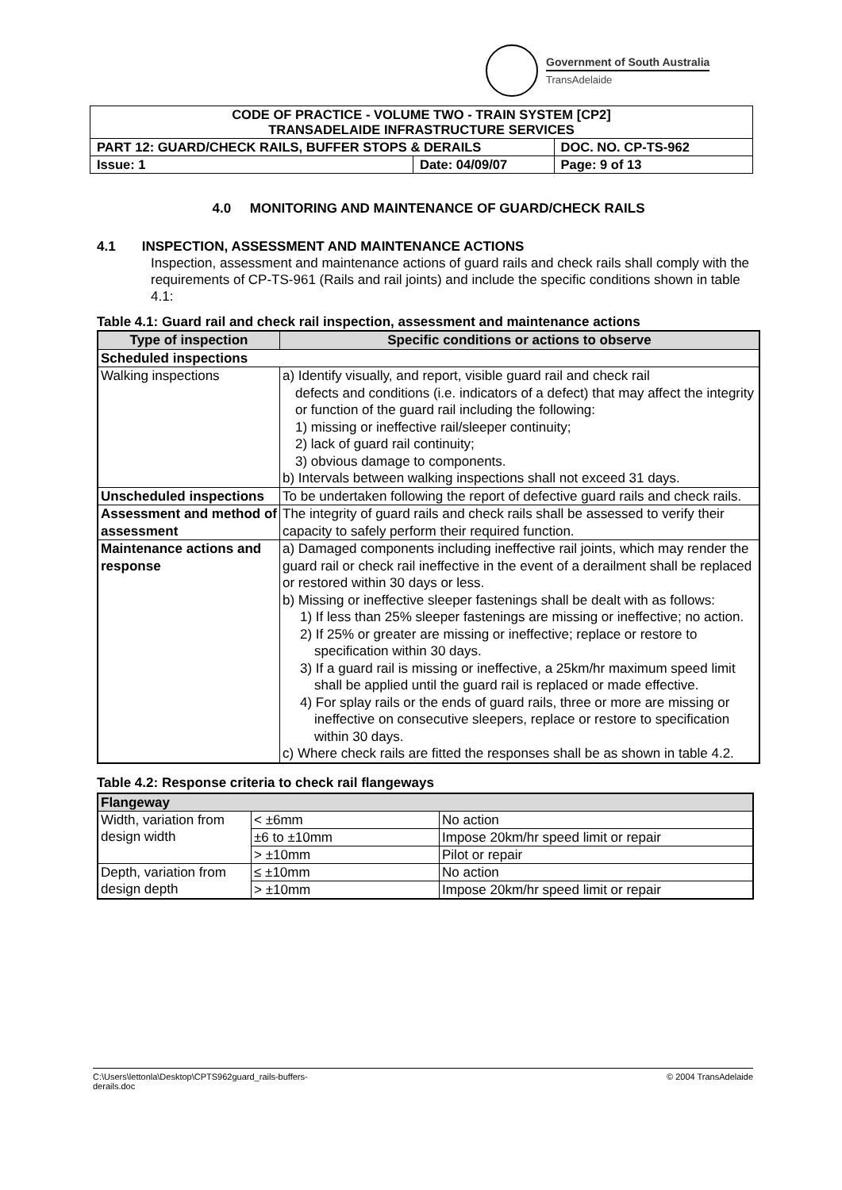Government of South Australia
TransAdelaide
| CODE OF PRACTICE - VOLUME TWO - TRAIN SYSTEM [CP2] TRANSADELAIDE INFRASTRUCTURE SERVICES | | |
| PART 12: GUARD/CHECK RAILS, BUFFER STOPS & DERAILS | | DOC. NO. CP-TS-962 |
| Issue: 1 | Date: 04/09/07 | Page: 9 of 13 |
4.0 MONITORING AND MAINTENANCE OF GUARD/CHECK RAILS
4.1 INSPECTION, ASSESSMENT AND MAINTENANCE ACTIONS
Inspection, assessment and maintenance actions of guard rails and check rails shall comply with the requirements of CP-TS-961 (Rails and rail joints) and include the specific conditions shown in table 4.1:
Table 4.1: Guard rail and check rail inspection, assessment and maintenance actions
| Type of inspection | Specific conditions or actions to observe |
| --- | --- |
| Scheduled inspections | |
| Walking inspections | a) Identify visually, and report, visible guard rail and check rail defects and conditions (i.e. indicators of a defect) that may affect the integrity or function of the guard rail including the following: 1) missing or ineffective rail/sleeper continuity; 2) lack of guard rail continuity; 3) obvious damage to components. b) Intervals between walking inspections shall not exceed 31 days. |
| Unscheduled inspections | To be undertaken following the report of defective guard rails and check rails. |
| Assessment and method of assessment | The integrity of guard rails and check rails shall be assessed to verify their capacity to safely perform their required function. |
| Maintenance actions and response | a) Damaged components including ineffective rail joints, which may render the guard rail or check rail ineffective in the event of a derailment shall be replaced or restored within 30 days or less. b) Missing or ineffective sleeper fastenings shall be dealt with as follows: 1) If less than 25% sleeper fastenings are missing or ineffective; no action. 2) If 25% or greater are missing or ineffective; replace or restore to specification within 30 days. 3) If a guard rail is missing or ineffective, a 25km/hr maximum speed limit shall be applied until the guard rail is replaced or made effective. 4) For splay rails or the ends of guard rails, three or more are missing or ineffective on consecutive sleepers, replace or restore to specification within 30 days. c) Where check rails are fitted the responses shall be as shown in table 4.2. |
Table 4.2: Response criteria to check rail flangeways
| Flangeway | | |
| Width, variation from design width | < ±6mm | No action |
| | ±6 to ±10mm | Impose 20km/hr speed limit or repair |
| | > ±10mm | Pilot or repair |
| Depth, variation from design depth | ≤ ±10mm | No action |
| | > ±10mm | Impose 20km/hr speed limit or repair |
C:\Users\lettonla\Desktop\CPTS962guard_rails-buffers-
derails.doc
© 2004 TransAdelaide